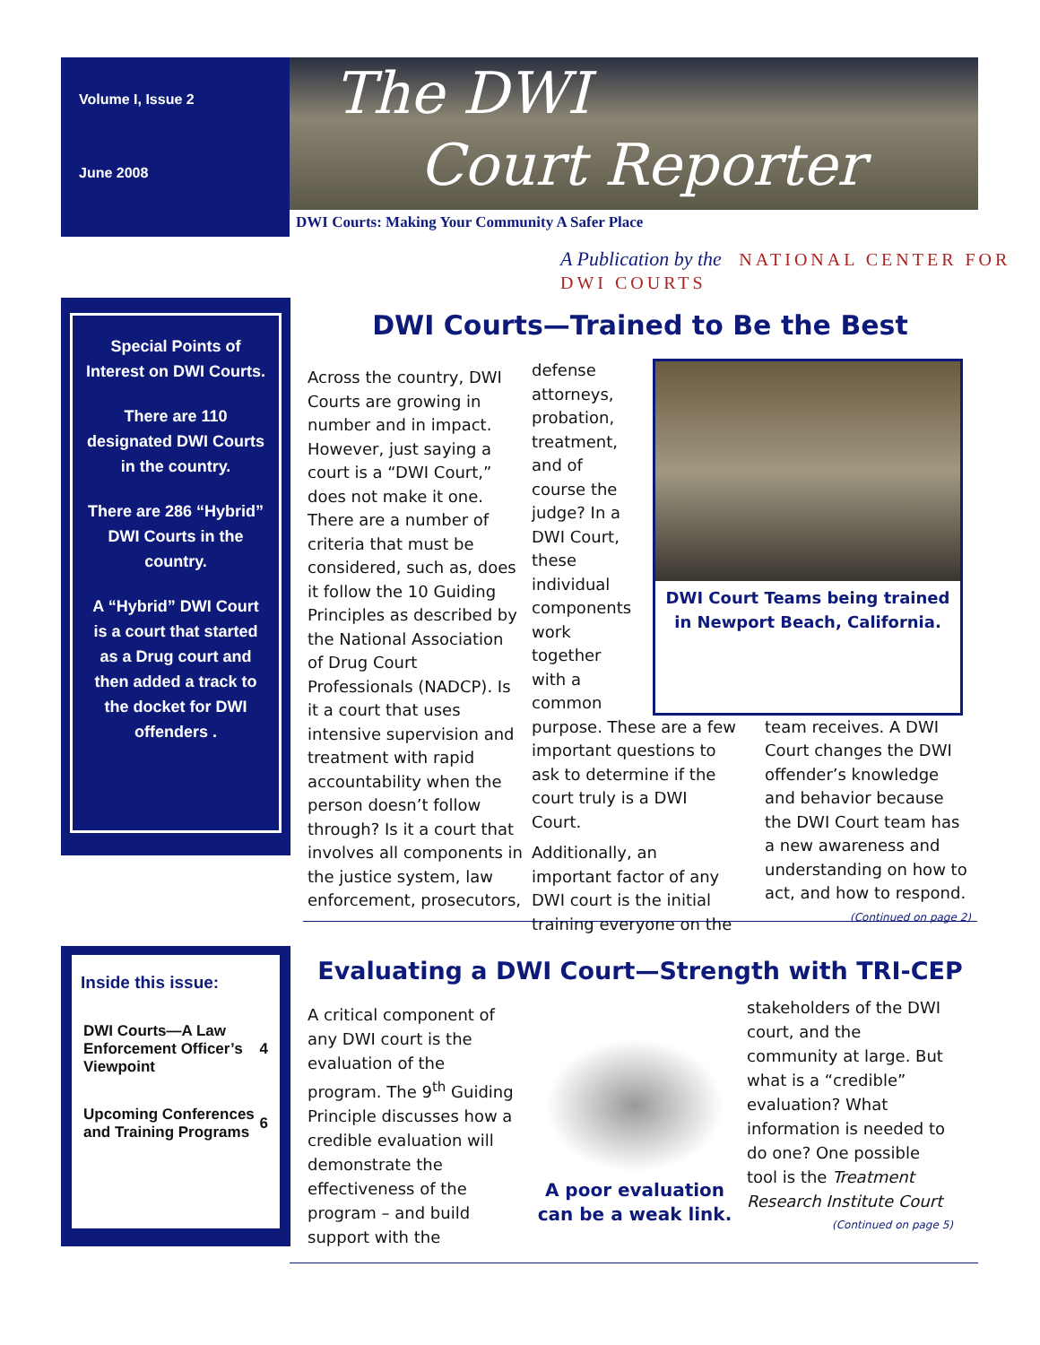Volume I, Issue 2
June 2008
The DWI
Court Reporter
DWI Courts: Making Your Community A Safer Place
A Publication by the NATIONAL CENTER FOR DWI COURTS
Special Points of Interest on DWI Courts.
There are 110 designated DWI Courts in the country.
There are 286 “Hybrid” DWI Courts in the country.
A “Hybrid” DWI Court is a court that started as a Drug court and then added a track to the docket for DWI offenders .
DWI Courts—Trained to Be the Best
Across the country, DWI Courts are growing in number and in impact. However, just saying a court is a “DWI Court,” does not make it one. There are a number of criteria that must be considered, such as, does it follow the 10 Guiding Principles as described by the National Association of Drug Court Professionals (NADCP). Is it a court that uses intensive supervision and treatment with rapid accountability when the person doesn’t follow through? Is it a court that involves all components in the justice system, law enforcement, prosecutors,
defense attorneys, probation, treatment, and of course the judge? In a DWI Court, these individual components work together with a common
DWI Court Teams being trained in Newport Beach, California.
purpose. These are a few important questions to ask to determine if the court truly is a DWI Court.
Additionally, an important factor of any DWI court is the initial training everyone on the
team receives. A DWI Court changes the DWI offender’s knowledge and behavior because the DWI Court team has a new awareness and understanding on how to act, and how to respond.
(Continued on page 2)
Inside this issue:
| DWI Courts—A Law Enforcement Officer’s Viewpoint | 4 |
| Upcoming Conferences and Training Programs | 6 |
Evaluating a DWI Court—Strength with TRI-CEP
A critical component of any DWI court is the evaluation of the program. The 9<sup>th</sup> Guiding Principle discusses how a credible evaluation will demonstrate the effectiveness of the program – and build support with the
A poor evaluation can be a weak link.
stakeholders of the DWI court, and the community at large. But what is a “credible” evaluation? What information is needed to do one? One possible tool is the Treatment Research Institute Court
(Continued on page 5)